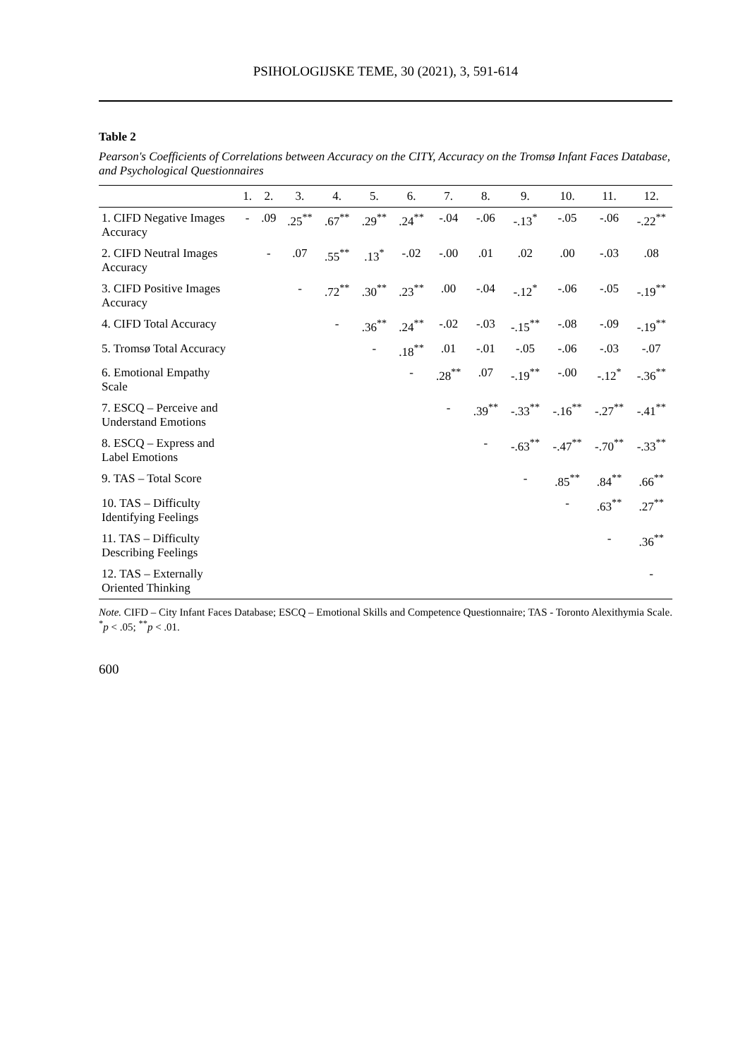PSIHOLOGIJSKE TEME, 30 (2021), 3, 591-614
Table 2
Pearson's Coefficients of Correlations between Accuracy on the CITY, Accuracy on the Tromsø Infant Faces Database, and Psychological Questionnaires
| | 1. | 2. | 3. | 4. | 5. | 6. | 7. | 8. | 9. | 10. | 11. | 12. |
| --- | --- | --- | --- | --- | --- | --- | --- | --- | --- | --- | --- | --- |
| 1. CIFD Negative Images Accuracy | - | .09 | .25<sup>**</sup> | .67<sup>**</sup> | .29<sup>**</sup> | .24<sup>**</sup> | -.04 | -.06 | -.13<sup>*</sup> | -.05 | -.06 | -.22<sup>**</sup> |
| 2. CIFD Neutral Images Accuracy | | - | .07 | .55<sup>**</sup> | .13<sup>*</sup> | -.02 | -.00 | .01 | .02 | .00 | -.03 | .08 |
| 3. CIFD Positive Images Accuracy | | | - | .72<sup>**</sup> | .30<sup>**</sup> | .23<sup>**</sup> | .00 | -.04 | -.12<sup>*</sup> | -.06 | -.05 | -.19<sup>**</sup> |
| 4. CIFD Total Accuracy | | | | - | .36<sup>**</sup> | .24<sup>**</sup> | -.02 | -.03 | -.15<sup>**</sup> | -.08 | -.09 | -.19<sup>**</sup> |
| 5. Tromsø Total Accuracy | | | | | - | .18<sup>**</sup> | .01 | -.01 | -.05 | -.06 | -.03 | -.07 |
| 6. Emotional Empathy Scale | | | | | | - | .28<sup>**</sup> | .07 | -.19<sup>**</sup> | -.00 | -.12<sup>*</sup> | -.36<sup>**</sup> |
| 7. ESCQ – Perceive and Understand Emotions | | | | | | | - | .39<sup>**</sup> | -.33<sup>**</sup> | -.16<sup>**</sup> | -.27<sup>**</sup> | -.41<sup>**</sup> |
| 8. ESCQ – Express and Label Emotions | | | | | | | | - | -.63<sup>**</sup> | -.47<sup>**</sup> | -.70<sup>**</sup> | -.33<sup>**</sup> |
| 9. TAS – Total Score | | | | | | | | | - | .85<sup>**</sup> | .84<sup>**</sup> | .66<sup>**</sup> |
| 10. TAS – Difficulty Identifying Feelings | | | | | | | | | | - | .63<sup>**</sup> | .27<sup>**</sup> |
| 11. TAS – Difficulty Describing Feelings | | | | | | | | | | | - | .36<sup>**</sup> |
| 12. TAS – Externally Oriented Thinking | | | | | | | | | | | | - |
Note. CIFD – City Infant Faces Database; ESCQ – Emotional Skills and Competence Questionnaire; TAS - Toronto Alexithymia Scale. <sup>*</sup>p < .05; <sup>**</sup>p < .01.
600